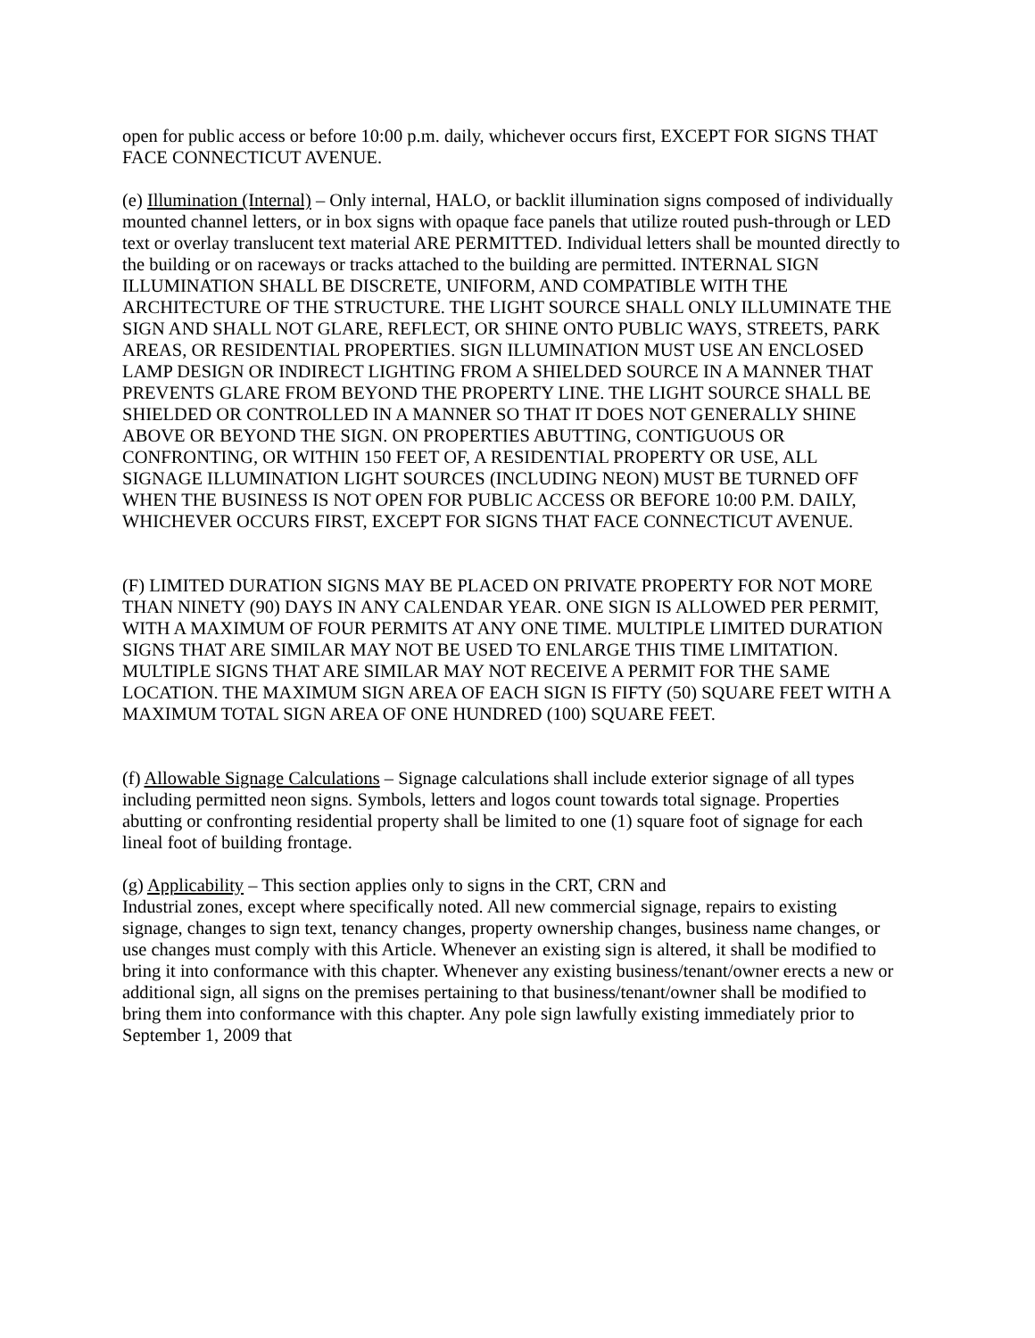open for public access or before 10:00 p.m. daily, whichever occurs first, EXCEPT FOR SIGNS THAT FACE CONNECTICUT AVENUE.
(e) Illumination (Internal) – Only internal, HALO, or backlit illumination signs composed of individually mounted channel letters, or in box signs with opaque face panels that utilize routed push-through or LED text or overlay translucent text material ARE PERMITTED. Individual letters shall be mounted directly to the building or on raceways or tracks attached to the building are permitted. INTERNAL SIGN ILLUMINATION SHALL BE DISCRETE, UNIFORM, AND COMPATIBLE WITH THE ARCHITECTURE OF THE STRUCTURE. THE LIGHT SOURCE SHALL ONLY ILLUMINATE THE SIGN AND SHALL NOT GLARE, REFLECT, OR SHINE ONTO PUBLIC WAYS, STREETS, PARK AREAS, OR RESIDENTIAL PROPERTIES. SIGN ILLUMINATION MUST USE AN ENCLOSED LAMP DESIGN OR INDIRECT LIGHTING FROM A SHIELDED SOURCE IN A MANNER THAT PREVENTS GLARE FROM BEYOND THE PROPERTY LINE. THE LIGHT SOURCE SHALL BE SHIELDED OR CONTROLLED IN A MANNER SO THAT IT DOES NOT GENERALLY SHINE ABOVE OR BEYOND THE SIGN. ON PROPERTIES ABUTTING, CONTIGUOUS OR CONFRONTING, OR WITHIN 150 FEET OF, A RESIDENTIAL PROPERTY OR USE, ALL SIGNAGE ILLUMINATION LIGHT SOURCES (INCLUDING NEON) MUST BE TURNED OFF WHEN THE BUSINESS IS NOT OPEN FOR PUBLIC ACCESS OR BEFORE 10:00 P.M. DAILY, WHICHEVER OCCURS FIRST, EXCEPT FOR SIGNS THAT FACE CONNECTICUT AVENUE.
(F) LIMITED DURATION SIGNS MAY BE PLACED ON PRIVATE PROPERTY FOR NOT MORE THAN NINETY (90) DAYS IN ANY CALENDAR YEAR. ONE SIGN IS ALLOWED PER PERMIT, WITH A MAXIMUM OF FOUR PERMITS AT ANY ONE TIME. MULTIPLE LIMITED DURATION SIGNS THAT ARE SIMILAR MAY NOT BE USED TO ENLARGE THIS TIME LIMITATION. MULTIPLE SIGNS THAT ARE SIMILAR MAY NOT RECEIVE A PERMIT FOR THE SAME LOCATION. THE MAXIMUM SIGN AREA OF EACH SIGN IS FIFTY (50) SQUARE FEET WITH A MAXIMUM TOTAL SIGN AREA OF ONE HUNDRED (100) SQUARE FEET.
(f) Allowable Signage Calculations – Signage calculations shall include exterior signage of all types including permitted neon signs. Symbols, letters and logos count towards total signage. Properties abutting or confronting residential property shall be limited to one (1) square foot of signage for each lineal foot of building frontage.
(g) Applicability – This section applies only to signs in the CRT, CRN and
Industrial zones, except where specifically noted. All new commercial signage, repairs to existing signage, changes to sign text, tenancy changes, property ownership changes, business name changes, or use changes must comply with this Article. Whenever an existing sign is altered, it shall be modified to bring it into conformance with this chapter. Whenever any existing business/tenant/owner erects a new or additional sign, all signs on the premises pertaining to that business/tenant/owner shall be modified to bring them into conformance with this chapter. Any pole sign lawfully existing immediately prior to September 1, 2009 that